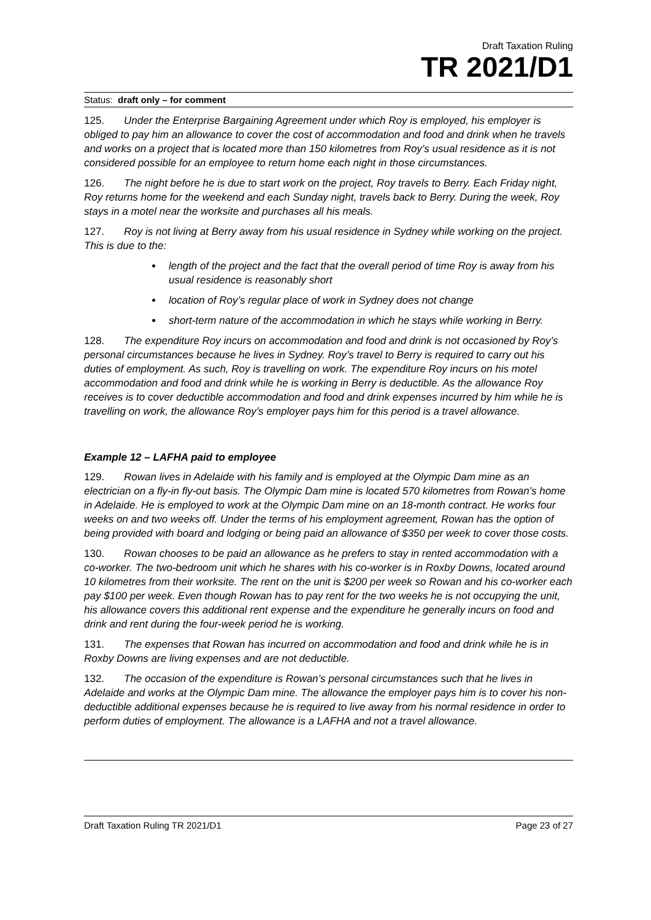Draft Taxation Ruling
TR 2021/D1
Status: draft only – for comment
125. Under the Enterprise Bargaining Agreement under which Roy is employed, his employer is obliged to pay him an allowance to cover the cost of accommodation and food and drink when he travels and works on a project that is located more than 150 kilometres from Roy’s usual residence as it is not considered possible for an employee to return home each night in those circumstances.
126. The night before he is due to start work on the project, Roy travels to Berry. Each Friday night, Roy returns home for the weekend and each Sunday night, travels back to Berry. During the week, Roy stays in a motel near the worksite and purchases all his meals.
127. Roy is not living at Berry away from his usual residence in Sydney while working on the project. This is due to the:
length of the project and the fact that the overall period of time Roy is away from his usual residence is reasonably short
location of Roy’s regular place of work in Sydney does not change
short-term nature of the accommodation in which he stays while working in Berry.
128. The expenditure Roy incurs on accommodation and food and drink is not occasioned by Roy’s personal circumstances because he lives in Sydney. Roy’s travel to Berry is required to carry out his duties of employment. As such, Roy is travelling on work. The expenditure Roy incurs on his motel accommodation and food and drink while he is working in Berry is deductible. As the allowance Roy receives is to cover deductible accommodation and food and drink expenses incurred by him while he is travelling on work, the allowance Roy’s employer pays him for this period is a travel allowance.
Example 12 – LAFHA paid to employee
129. Rowan lives in Adelaide with his family and is employed at the Olympic Dam mine as an electrician on a fly-in fly-out basis. The Olympic Dam mine is located 570 kilometres from Rowan’s home in Adelaide. He is employed to work at the Olympic Dam mine on an 18-month contract. He works four weeks on and two weeks off. Under the terms of his employment agreement, Rowan has the option of being provided with board and lodging or being paid an allowance of $350 per week to cover those costs.
130. Rowan chooses to be paid an allowance as he prefers to stay in rented accommodation with a co-worker. The two-bedroom unit which he shares with his co-worker is in Roxby Downs, located around 10 kilometres from their worksite. The rent on the unit is $200 per week so Rowan and his co-worker each pay $100 per week. Even though Rowan has to pay rent for the two weeks he is not occupying the unit, his allowance covers this additional rent expense and the expenditure he generally incurs on food and drink and rent during the four-week period he is working.
131. The expenses that Rowan has incurred on accommodation and food and drink while he is in Roxby Downs are living expenses and are not deductible.
132. The occasion of the expenditure is Rowan’s personal circumstances such that he lives in Adelaide and works at the Olympic Dam mine. The allowance the employer pays him is to cover his non-deductible additional expenses because he is required to live away from his normal residence in order to perform duties of employment. The allowance is a LAFHA and not a travel allowance.
Draft Taxation Ruling TR 2021/D1 Page 23 of 27